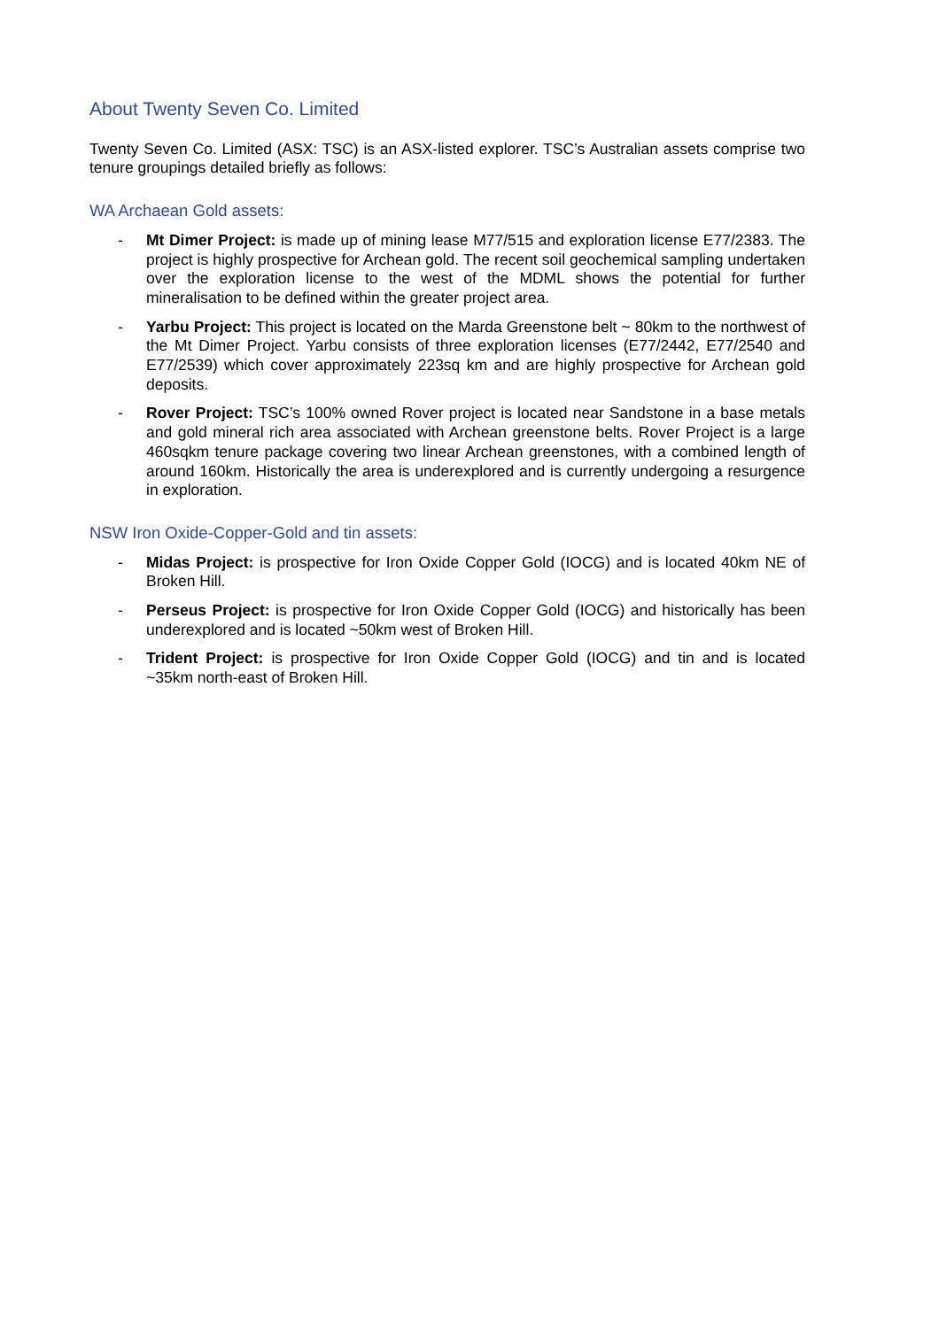About Twenty Seven Co. Limited
Twenty Seven Co. Limited (ASX: TSC) is an ASX-listed explorer. TSC’s Australian assets comprise two tenure groupings detailed briefly as follows:
WA Archaean Gold assets:
- Mt Dimer Project: is made up of mining lease M77/515 and exploration license E77/2383. The project is highly prospective for Archean gold. The recent soil geochemical sampling undertaken over the exploration license to the west of the MDML shows the potential for further mineralisation to be defined within the greater project area.
- Yarbu Project: This project is located on the Marda Greenstone belt ~ 80km to the northwest of the Mt Dimer Project. Yarbu consists of three exploration licenses (E77/2442, E77/2540 and E77/2539) which cover approximately 223sq km and are highly prospective for Archean gold deposits.
- Rover Project: TSC’s 100% owned Rover project is located near Sandstone in a base metals and gold mineral rich area associated with Archean greenstone belts. Rover Project is a large 460sqkm tenure package covering two linear Archean greenstones, with a combined length of around 160km. Historically the area is underexplored and is currently undergoing a resurgence in exploration.
NSW Iron Oxide-Copper-Gold and tin assets:
- Midas Project: is prospective for Iron Oxide Copper Gold (IOCG) and is located 40km NE of Broken Hill.
- Perseus Project: is prospective for Iron Oxide Copper Gold (IOCG) and historically has been underexplored and is located ~50km west of Broken Hill.
- Trident Project: is prospective for Iron Oxide Copper Gold (IOCG) and tin and is located ~35km north-east of Broken Hill.